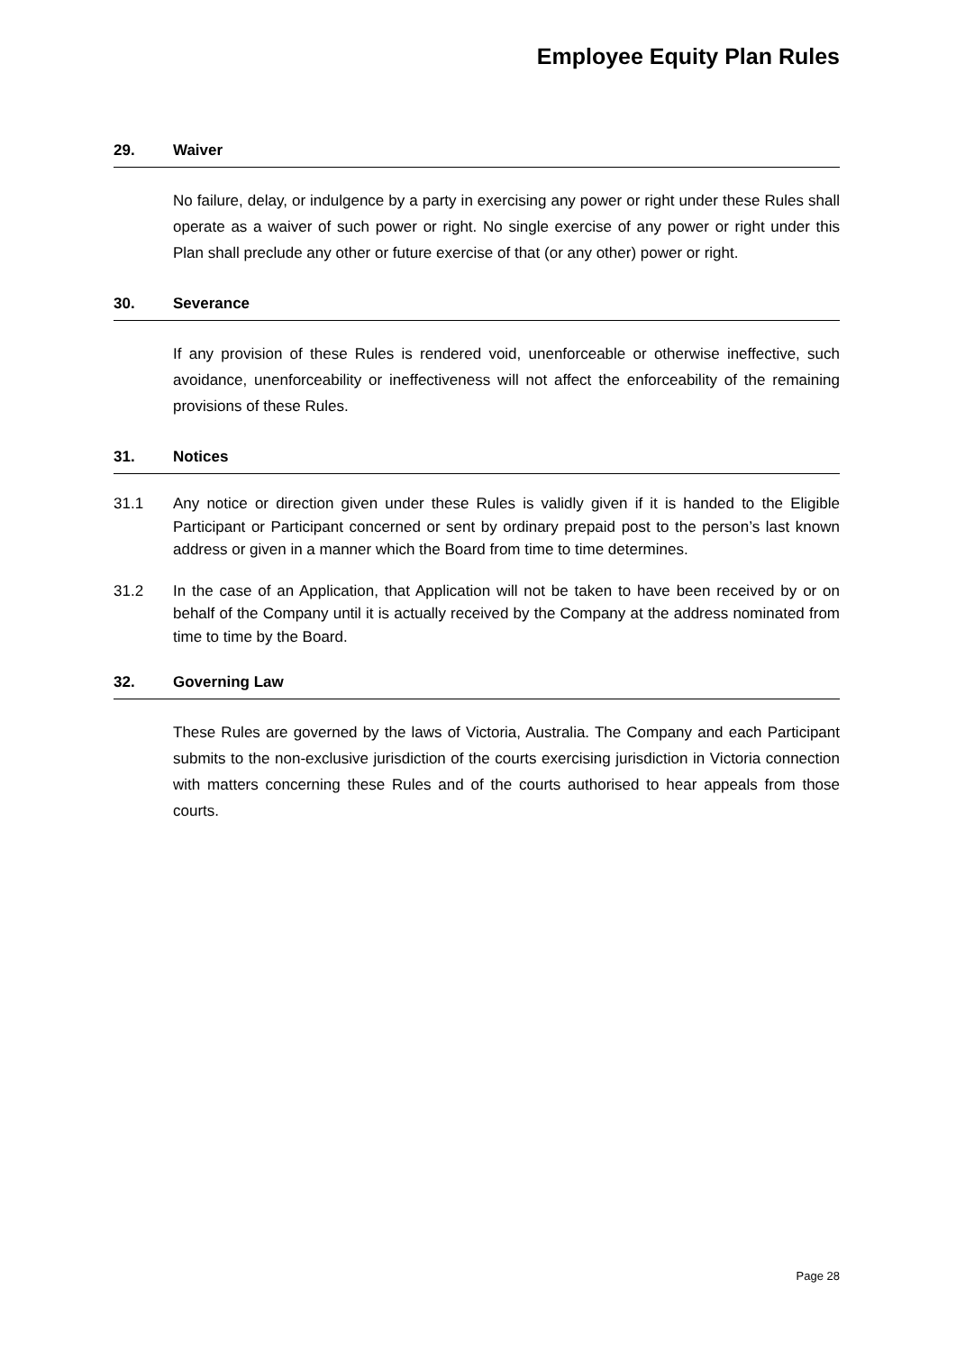Employee Equity Plan Rules
29. Waiver
No failure, delay, or indulgence by a party in exercising any power or right under these Rules shall operate as a waiver of such power or right. No single exercise of any power or right under this Plan shall preclude any other or future exercise of that (or any other) power or right.
30. Severance
If any provision of these Rules is rendered void, unenforceable or otherwise ineffective, such avoidance, unenforceability or ineffectiveness will not affect the enforceability of the remaining provisions of these Rules.
31. Notices
31.1 Any notice or direction given under these Rules is validly given if it is handed to the Eligible Participant or Participant concerned or sent by ordinary prepaid post to the person’s last known address or given in a manner which the Board from time to time determines.
31.2 In the case of an Application, that Application will not be taken to have been received by or on behalf of the Company until it is actually received by the Company at the address nominated from time to time by the Board.
32. Governing Law
These Rules are governed by the laws of Victoria, Australia. The Company and each Participant submits to the non-exclusive jurisdiction of the courts exercising jurisdiction in Victoria connection with matters concerning these Rules and of the courts authorised to hear appeals from those courts.
Page 28